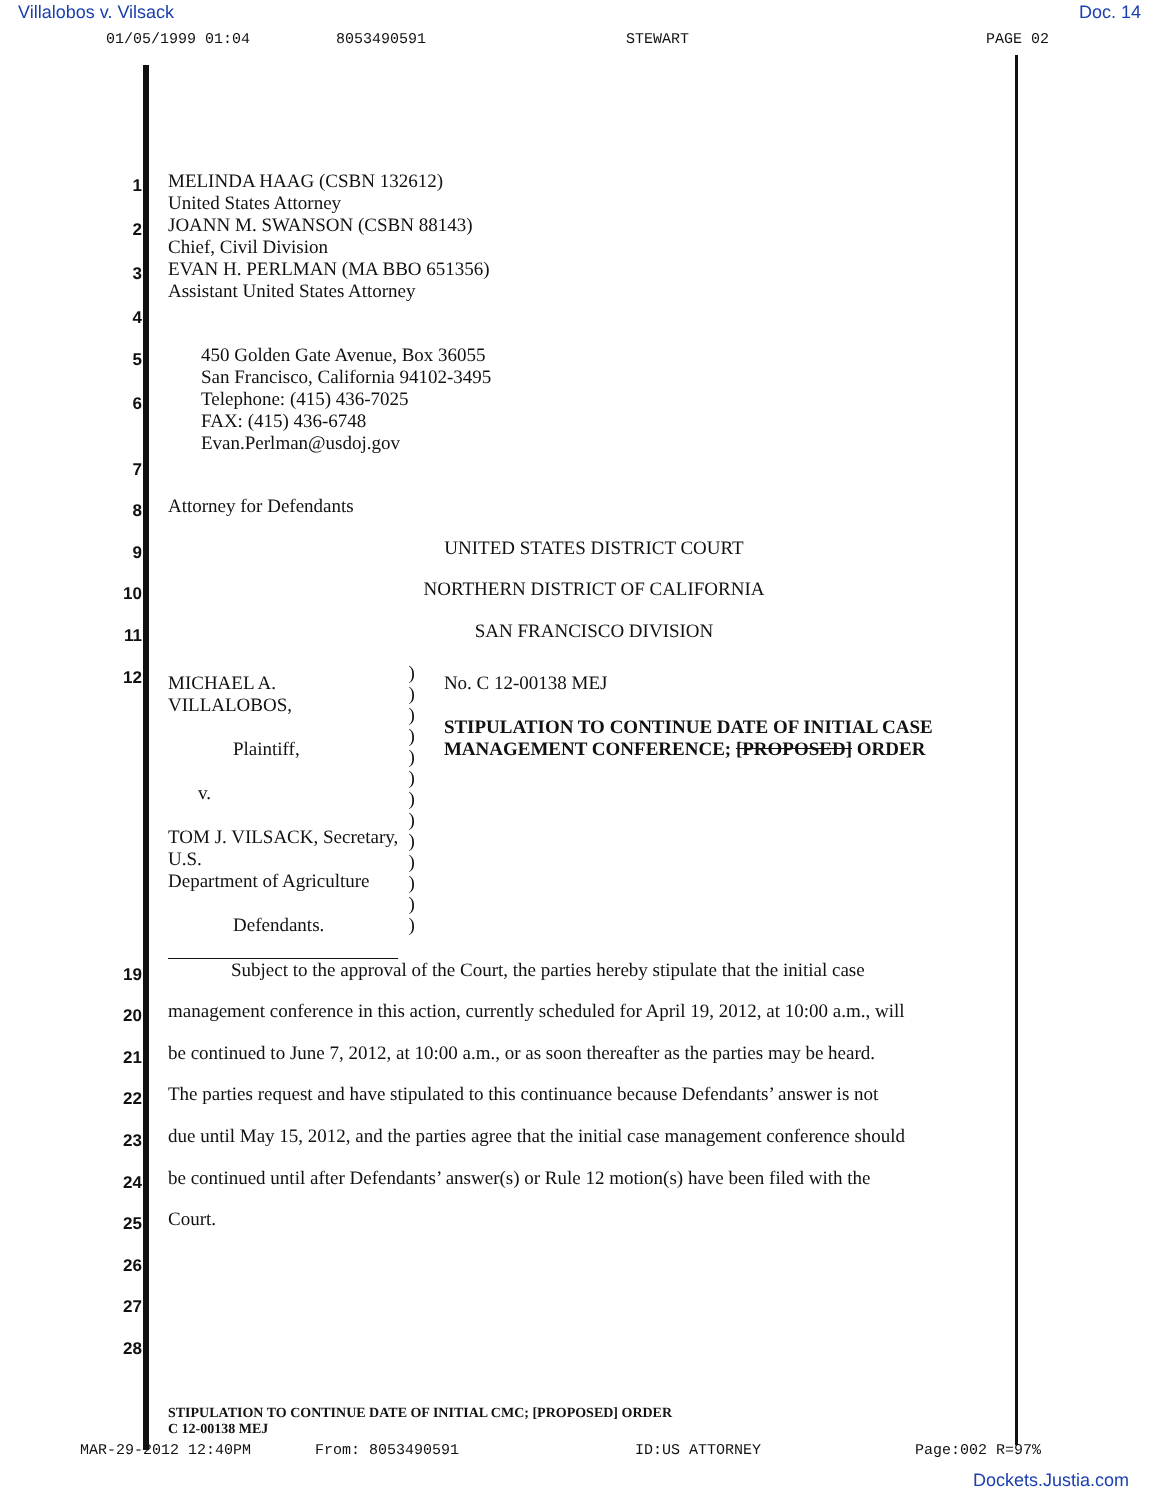Villalobos v. Vilsack Doc. 14
01/05/1999 01:04 8053490591 STEWART PAGE 02
1
MELINDA HAAG (CSBN 132612)
United States Attorney
2
JOANN M. SWANSON (CSBN 88143)
Chief, Civil Division
3
EVAN H. PERLMAN (MA BBO 651356)
Assistant United States Attorney
4
5
450 Golden Gate Avenue, Box 36055
San Francisco, California 94102-3495
6
Telephone: (415) 436-7025
FAX: (415) 436-6748
Evan.Perlman@usdoj.gov
7
8
Attorney for Defendants
9
UNITED STATES DISTRICT COURT
10
NORTHERN DISTRICT OF CALIFORNIA
11
SAN FRANCISCO DIVISION
12
MICHAEL A. VILLALOBOS,
Plaintiff,
v.
TOM J. VILSACK, Secretary, U.S.
Department of Agriculture
Defendants.
)
)
)
)
)
)
)
)
)
)
)
)
)
No. C 12-00138 MEJ
STIPULATION TO CONTINUE DATE OF INITIAL CASE MANAGEMENT CONFERENCE; [PROPOSED] ORDER
19
Subject to the approval of the Court, the parties hereby stipulate that the initial case
20
management conference in this action, currently scheduled for April 19, 2012, at 10:00 a.m., will
21
be continued to June 7, 2012, at 10:00 a.m., or as soon thereafter as the parties may be heard.
22
The parties request and have stipulated to this continuance because Defendants’ answer is not
23
due until May 15, 2012, and the parties agree that the initial case management conference should
24
be continued until after Defendants’ answer(s) or Rule 12 motion(s) have been filed with the
25
Court.
26
27
28
STIPULATION TO CONTINUE DATE OF INITIAL CMC; [PROPOSED] ORDER
C 12-00138 MEJ
MAR-29-2012 12:40PM From: 8053490591 ID:US ATTORNEY Page:002 R=97%
Dockets.Justia.com